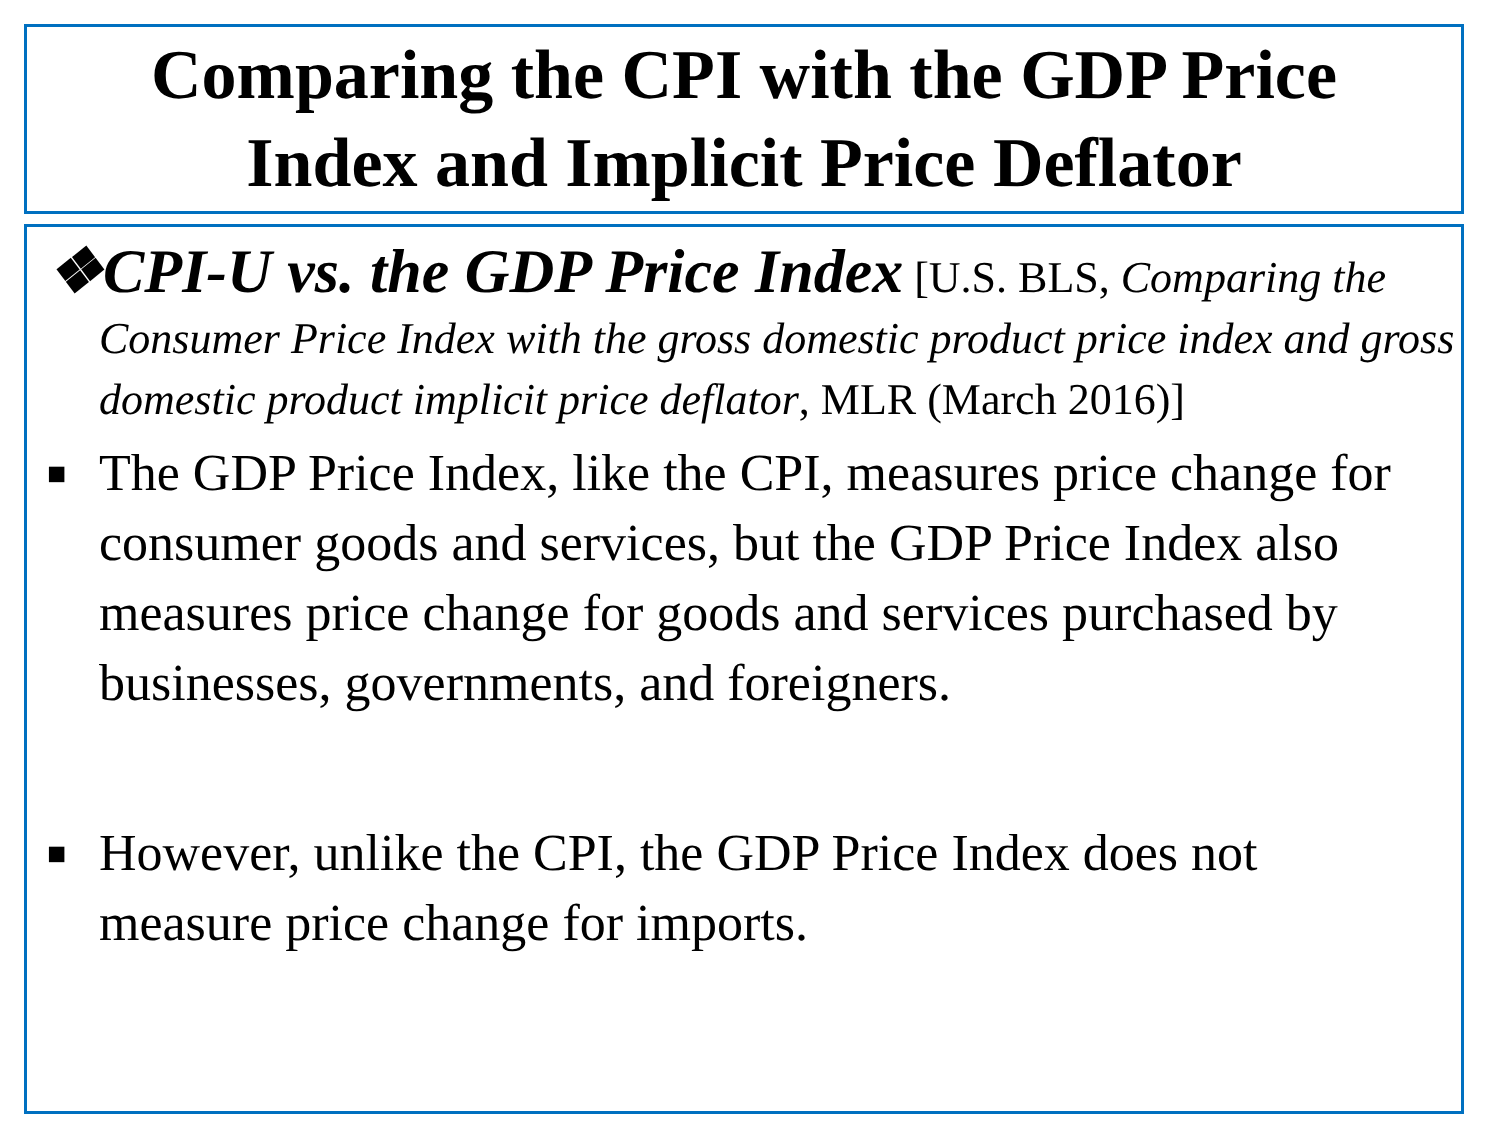Comparing the CPI with the GDP Price
Index and Implicit Price Deflator
❖CPI-U vs. the GDP Price Index [U.S. BLS, Comparing the Consumer Price Index with the gross domestic product price index and gross domestic product implicit price deflator, MLR (March 2016)]
■ The GDP Price Index, like the CPI, measures price change for consumer goods and services, but the GDP Price Index also measures price change for goods and services purchased by businesses, governments, and foreigners.
■ However, unlike the CPI, the GDP Price Index does not measure price change for imports.